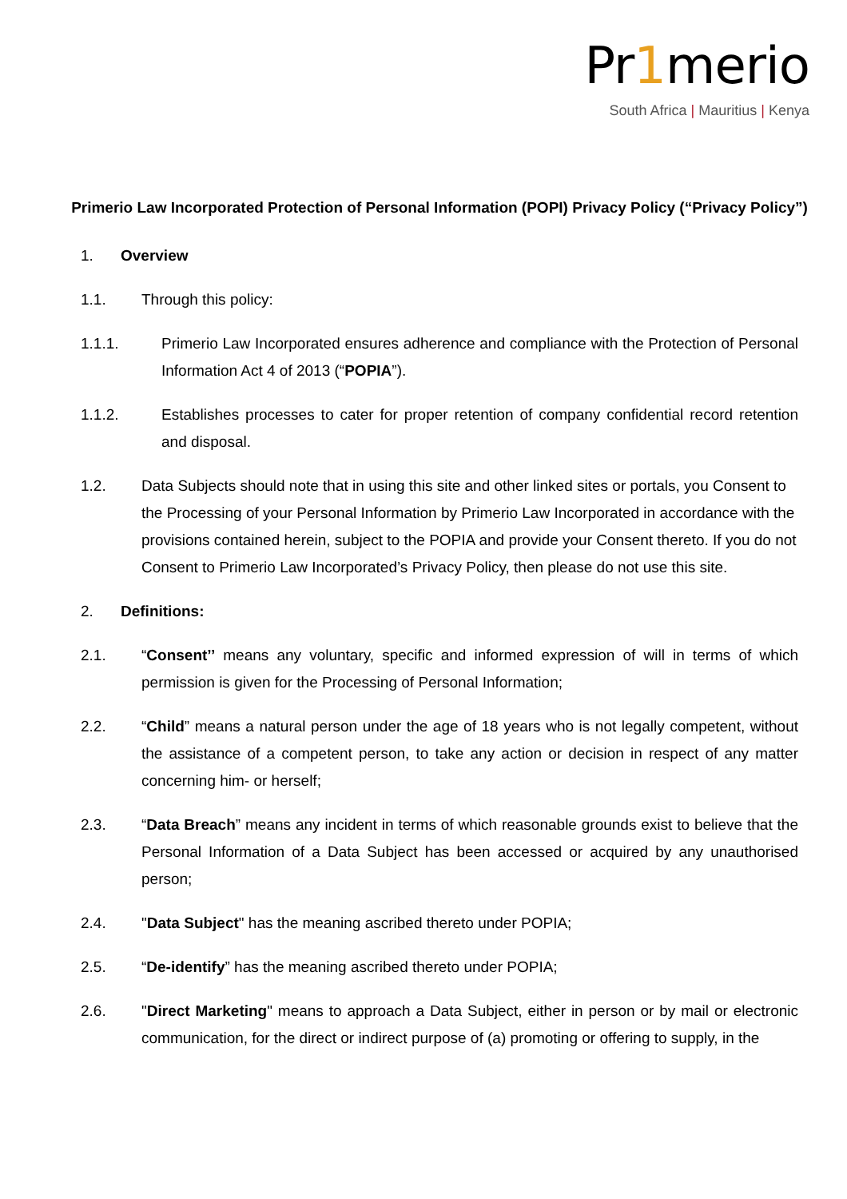Pr1merio
South Africa | Mauritius | Kenya
Primerio Law Incorporated Protection of Personal Information (POPI) Privacy Policy (“Privacy Policy”)
1. Overview
1.1. Through this policy:
1.1.1. Primerio Law Incorporated ensures adherence and compliance with the Protection of Personal Information Act 4 of 2013 (“POPIA”).
1.1.2. Establishes processes to cater for proper retention of company confidential record retention and disposal.
1.2. Data Subjects should note that in using this site and other linked sites or portals, you Consent to the Processing of your Personal Information by Primerio Law Incorporated in accordance with the provisions contained herein, subject to the POPIA and provide your Consent thereto. If you do not Consent to Primerio Law Incorporated’s Privacy Policy, then please do not use this site.
2. Definitions:
2.1. “Consent’’ means any voluntary, specific and informed expression of will in terms of which permission is given for the Processing of Personal Information;
2.2. “Child” means a natural person under the age of 18 years who is not legally competent, without the assistance of a competent person, to take any action or decision in respect of any matter concerning him- or herself;
2.3. “Data Breach” means any incident in terms of which reasonable grounds exist to believe that the Personal Information of a Data Subject has been accessed or acquired by any unauthorised person;
2.4. "Data Subject" has the meaning ascribed thereto under POPIA;
2.5. “De-identify” has the meaning ascribed thereto under POPIA;
2.6. "Direct Marketing" means to approach a Data Subject, either in person or by mail or electronic communication, for the direct or indirect purpose of (a) promoting or offering to supply, in the